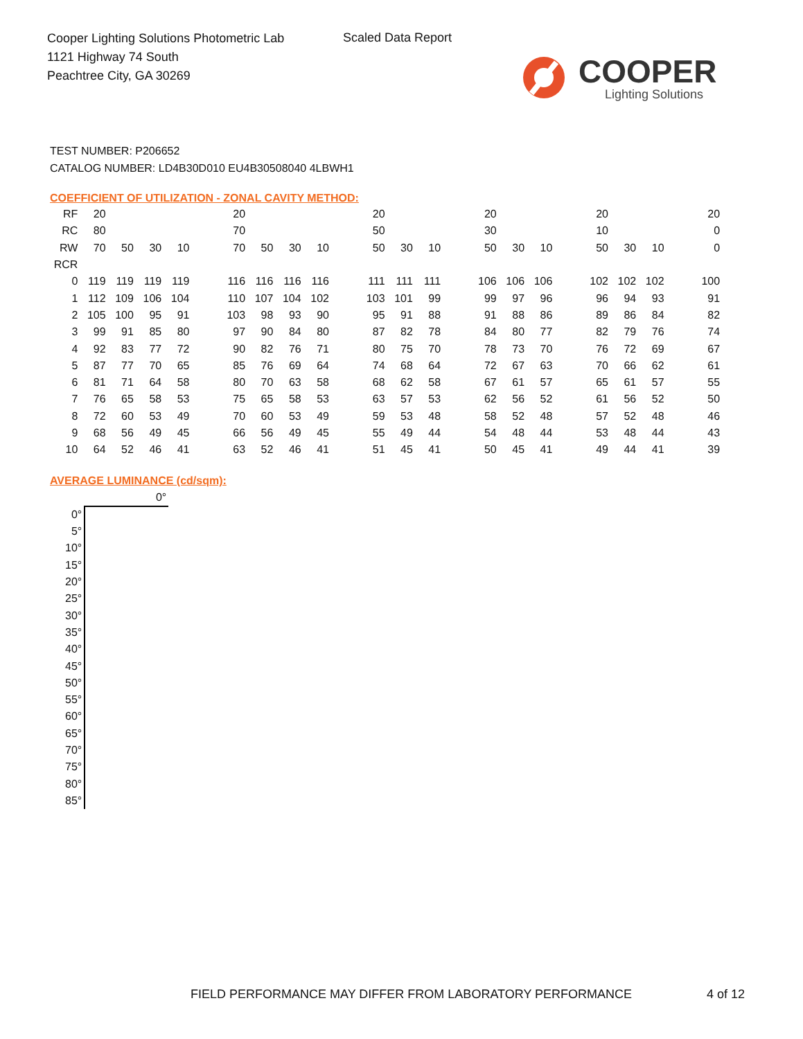Cooper Lighting Solutions Photometric Lab
1121 Highway 74 South
Peachtree City, GA 30269
Scaled Data Report
COOPER
Lighting Solutions
TEST NUMBER: P206652
CATALOG NUMBER: LD4B30D010 EU4B30508040 4LBWH1
COEFFICIENT OF UTILIZATION - ZONAL CAVITY METHOD:
| RF | 20 | | | | | 20 | | | | | 20 | | | | 20 | | | | 20 | | | | 20 |
| RC | 80 | | | | | 70 | | | | | 50 | | | | 30 | | | | 10 | | | | 0 |
| RW | 70 | 50 | 30 | 10 | | 70 | 50 | 30 | 10 | | 50 | 30 | 10 | | 50 | 30 | 10 | | 50 | 30 | 10 | | 0 |
| RCR | | | | | | | | | | | | | | | | | | | | | | | |
| 0 | 119 | 119 | 119 | 119 | | 116 | 116 | 116 | 116 | | 111 | 111 | 111 | | 106 | 106 | 106 | | 102 | 102 | 102 | | 100 |
| 1 | 112 | 109 | 106 | 104 | | 110 | 107 | 104 | 102 | | 103 | 101 | 99 | | 99 | 97 | 96 | | 96 | 94 | 93 | | 91 |
| 2 | 105 | 100 | 95 | 91 | | 103 | 98 | 93 | 90 | | 95 | 91 | 88 | | 91 | 88 | 86 | | 89 | 86 | 84 | | 82 |
| 3 | 99 | 91 | 85 | 80 | | 97 | 90 | 84 | 80 | | 87 | 82 | 78 | | 84 | 80 | 77 | | 82 | 79 | 76 | | 74 |
| 4 | 92 | 83 | 77 | 72 | | 90 | 82 | 76 | 71 | | 80 | 75 | 70 | | 78 | 73 | 70 | | 76 | 72 | 69 | | 67 |
| 5 | 87 | 77 | 70 | 65 | | 85 | 76 | 69 | 64 | | 74 | 68 | 64 | | 72 | 67 | 63 | | 70 | 66 | 62 | | 61 |
| 6 | 81 | 71 | 64 | 58 | | 80 | 70 | 63 | 58 | | 68 | 62 | 58 | | 67 | 61 | 57 | | 65 | 61 | 57 | | 55 |
| 7 | 76 | 65 | 58 | 53 | | 75 | 65 | 58 | 53 | | 63 | 57 | 53 | | 62 | 56 | 52 | | 61 | 56 | 52 | | 50 |
| 8 | 72 | 60 | 53 | 49 | | 70 | 60 | 53 | 49 | | 59 | 53 | 48 | | 58 | 52 | 48 | | 57 | 52 | 48 | | 46 |
| 9 | 68 | 56 | 49 | 45 | | 66 | 56 | 49 | 45 | | 55 | 49 | 44 | | 54 | 48 | 44 | | 53 | 48 | 44 | | 43 |
| 10 | 64 | 52 | 46 | 41 | | 63 | 52 | 46 | 41 | | 51 | 45 | 41 | | 50 | 45 | 41 | | 49 | 44 | 41 | | 39 |
AVERAGE LUMINANCE (cd/sqm):
| | 0° |
| 0° | |
| 5° | |
| 10° | |
| 15° | |
| 20° | |
| 25° | |
| 30° | |
| 35° | |
| 40° | |
| 45° | |
| 50° | |
| 55° | |
| 60° | |
| 65° | |
| 70° | |
| 75° | |
| 80° | |
| 85° | |
FIELD PERFORMANCE MAY DIFFER FROM LABORATORY PERFORMANCE
4 of 12